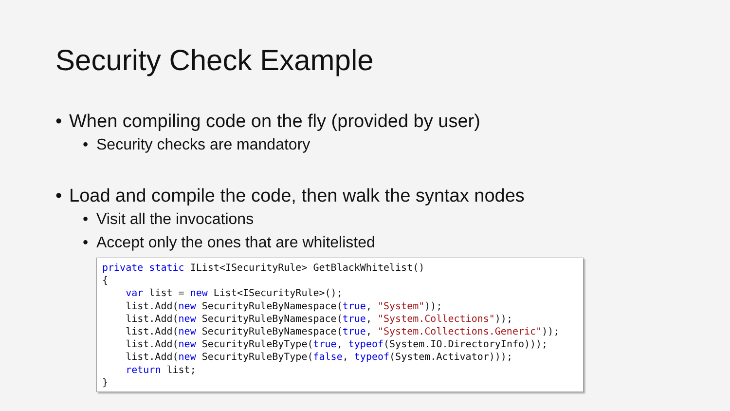Security Check Example
• When compiling code on the fly (provided by user)
• Security checks are mandatory
• Load and compile the code, then walk the syntax nodes
• Visit all the invocations
• Accept only the ones that are whitelisted
private static IList<ISecurityRule> GetBlackWhitelist()
{
    var list = new List<ISecurityRule>();
    list.Add(new SecurityRuleByNamespace(true, "System"));
    list.Add(new SecurityRuleByNamespace(true, "System.Collections"));
    list.Add(new SecurityRuleByNamespace(true, "System.Collections.Generic"));
    list.Add(new SecurityRuleByType(true, typeof(System.IO.DirectoryInfo)));
    list.Add(new SecurityRuleByType(false, typeof(System.Activator)));
    return list;
}